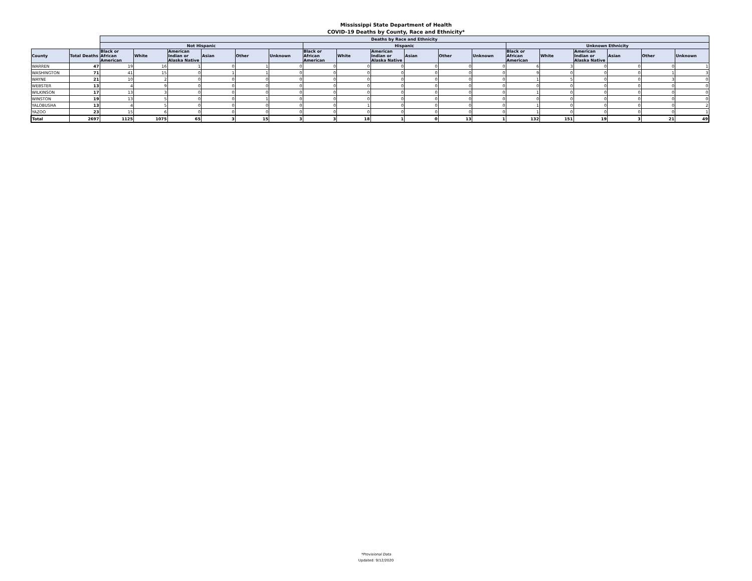Mississippi State Department of Health
COVID-19 Deaths by County, Race and Ethnicity*
| | | Deaths by Race and Ethnicity | | | | | | | | | | | | | | | | | |
| --- | --- | --- | --- | --- | --- | --- | --- | --- | --- | --- | --- | --- | --- | --- | --- | --- | --- | --- | --- |
| | | Not Hispanic | | | | | | Hispanic | | | | | | Unknown Ethnicity | | | | | |
| County | Total Deaths | Black or African American | White | American Indian or Alaska Native | Asian | Other | Unknown | Black or African American | White | American Indian or Alaska Native | Asian | Other | Unknown | Black or African American | White | American Indian or Alaska Native | Asian | Other | Unknown |
| WARREN | 47 | 19 | 16 | 1 | 0 | 1 | 0 | 0 | 0 | 0 | 0 | 0 | 0 | 6 | 3 | 0 | 0 | 0 | 1 |
| WASHINGTON | 71 | 41 | 15 | 0 | 1 | 1 | 0 | 0 | 0 | 0 | 0 | 0 | 0 | 9 | 0 | 0 | 0 | 1 | 3 |
| WAYNE | 21 | 10 | 2 | 0 | 0 | 0 | 0 | 0 | 0 | 0 | 0 | 0 | 0 | 1 | 5 | 0 | 0 | 3 | 0 |
| WEBSTER | 13 | 4 | 9 | 0 | 0 | 0 | 0 | 0 | 0 | 0 | 0 | 0 | 0 | 0 | 0 | 0 | 0 | 0 | 0 |
| WILKINSON | 17 | 13 | 3 | 0 | 0 | 0 | 0 | 0 | 0 | 0 | 0 | 0 | 0 | 1 | 0 | 0 | 0 | 0 | 0 |
| WINSTON | 19 | 13 | 5 | 0 | 0 | 1 | 0 | 0 | 0 | 0 | 0 | 0 | 0 | 0 | 0 | 0 | 0 | 0 | 0 |
| YALOBUSHA | 13 | 4 | 5 | 0 | 0 | 0 | 0 | 0 | 1 | 0 | 0 | 0 | 0 | 1 | 0 | 0 | 0 | 0 | 2 |
| YAZOO | 23 | 15 | 6 | 0 | 0 | 0 | 0 | 0 | 0 | 0 | 0 | 0 | 0 | 1 | 0 | 0 | 0 | 0 | 1 |
| Total | 2697 | 1125 | 1075 | 65 | 3 | 15 | 3 | 3 | 18 | 1 | 0 | 13 | 1 | 132 | 151 | 19 | 3 | 21 | 49 |
*Provisional Data
Updated: 9/12/2020